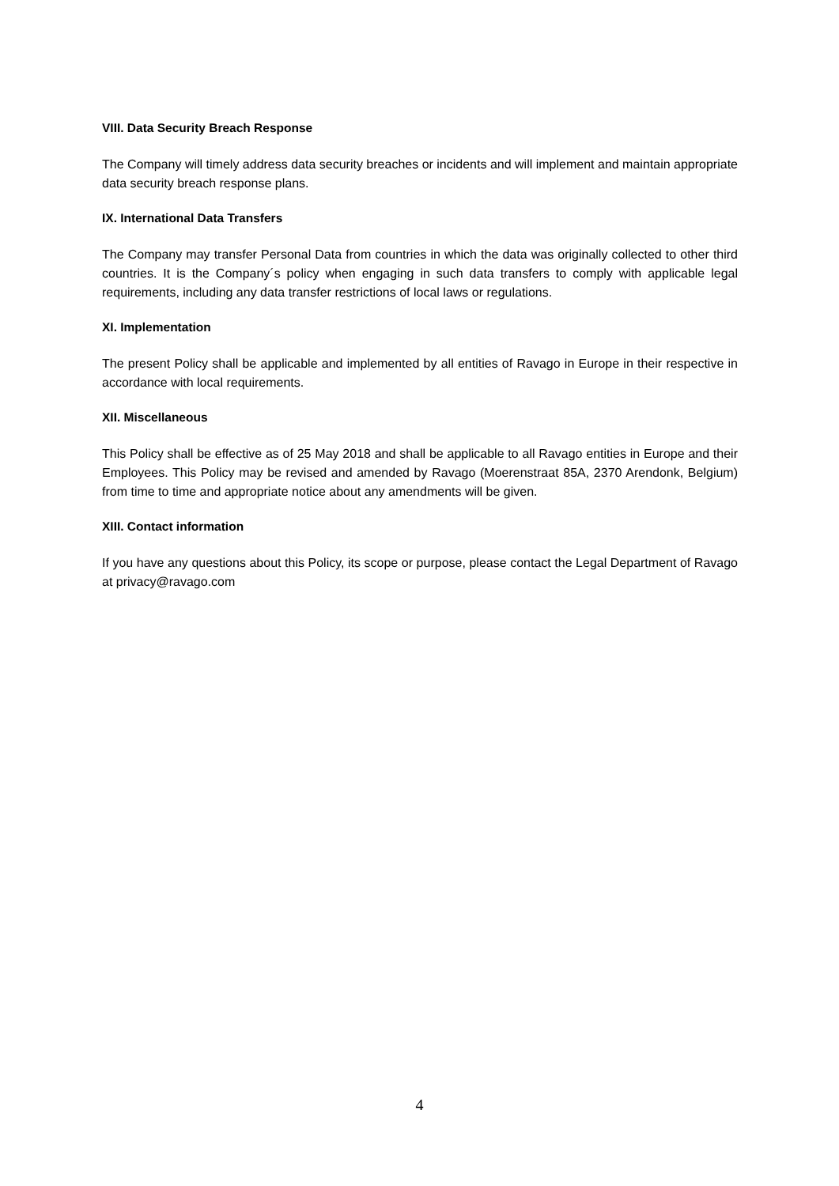VIII. Data Security Breach Response
The Company will timely address data security breaches or incidents and will implement and maintain appropriate data security breach response plans.
IX. International Data Transfers
The Company may transfer Personal Data from countries in which the data was originally collected to other third countries. It is the Company´s policy when engaging in such data transfers to comply with applicable legal requirements, including any data transfer restrictions of local laws or regulations.
XI. Implementation
The present Policy shall be applicable and implemented by all entities of Ravago in Europe in their respective in accordance with local requirements.
XII. Miscellaneous
This Policy shall be effective as of 25 May 2018 and shall be applicable to all Ravago entities in Europe and their Employees. This Policy may be revised and amended by Ravago (Moerenstraat 85A, 2370 Arendonk, Belgium) from time to time and appropriate notice about any amendments will be given.
XIII. Contact information
If you have any questions about this Policy, its scope or purpose, please contact the Legal Department of Ravago at privacy@ravago.com
4